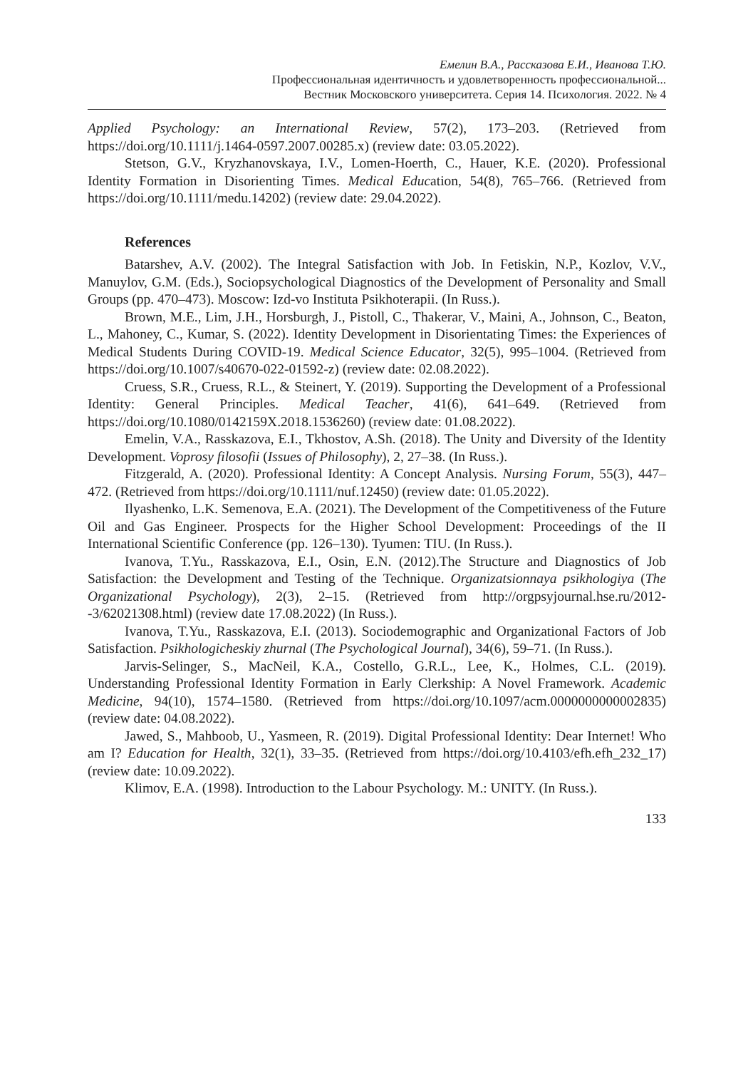Емелин В.А., Рассказова Е.И., Иванова Т.Ю.
Профессиональная идентичность и удовлетворенность профессиональной...
Вестник Московского университета. Серия 14. Психология. 2022. № 4
Applied Psychology: an International Review, 57(2), 173–203. (Retrieved from https://doi.org/10.1111/j.1464-0597.2007.00285.x) (review date: 03.05.2022).
Stetson, G.V., Kryzhanovskaya, I.V., Lomen-Hoerth, C., Hauer, K.E. (2020). Professional Identity Formation in Disorienting Times. Medical Education, 54(8), 765–766. (Retrieved from https://doi.org/10.1111/medu.14202) (review date: 29.04.2022).
References
Batarshev, A.V. (2002). The Integral Satisfaction with Job. In Fetiskin, N.P., Kozlov, V.V., Manuylov, G.M. (Eds.), Sociopsychological Diagnostics of the Development of Personality and Small Groups (pp. 470–473). Moscow: Izd-vo Instituta Psikhoterapii. (In Russ.).
Brown, M.E., Lim, J.H., Horsburgh, J., Pistoll, C., Thakerar, V., Maini, A., Johnson, C., Beaton, L., Mahoney, C., Kumar, S. (2022). Identity Development in Disorientating Times: the Experiences of Medical Students During COVID-19. Medical Science Educator, 32(5), 995–1004. (Retrieved from https://doi.org/10.1007/s40670-022-01592-z) (review date: 02.08.2022).
Cruess, S.R., Cruess, R.L., & Steinert, Y. (2019). Supporting the Development of a Professional Identity: General Principles. Medical Teacher, 41(6), 641–649. (Retrieved from https://doi.org/10.1080/0142159X.2018.1536260) (review date: 01.08.2022).
Emelin, V.A., Rasskazova, E.I., Tkhostov, A.Sh. (2018). The Unity and Diversity of the Identity Development. Voprosy filosofii (Issues of Philosophy), 2, 27–38. (In Russ.).
Fitzgerald, A. (2020). Professional Identity: A Concept Analysis. Nursing Forum, 55(3), 447–472. (Retrieved from https://doi.org/10.1111/nuf.12450) (review date: 01.05.2022).
Ilyashenko, L.K. Semenova, E.A. (2021). The Development of the Competitiveness of the Future Oil and Gas Engineer. Prospects for the Higher School Development: Proceedings of the II International Scientific Conference (pp. 126–130). Tyumen: TIU. (In Russ.).
Ivanova, T.Yu., Rasskazova, E.I., Osin, E.N. (2012).The Structure and Diagnostics of Job Satisfaction: the Development and Testing of the Technique. Organizatsionnaya psikhologiya (The Organizational Psychology), 2(3), 2–15. (Retrieved from http://orgpsyjournal.hse.ru/2012--3/62021308.html) (review date 17.08.2022) (In Russ.).
Ivanova, T.Yu., Rasskazova, E.I. (2013). Sociodemographic and Organizational Factors of Job Satisfaction. Psikhologicheskiy zhurnal (The Psychological Journal), 34(6), 59–71. (In Russ.).
Jarvis-Selinger, S., MacNeil, K.A., Costello, G.R.L., Lee, K., Holmes, C.L. (2019). Understanding Professional Identity Formation in Early Clerkship: A Novel Framework. Academic Medicine, 94(10), 1574–1580. (Retrieved from https://doi.org/10.1097/acm.0000000000002835) (review date: 04.08.2022).
Jawed, S., Mahboob, U., Yasmeen, R. (2019). Digital Professional Identity: Dear Internet! Who am I? Education for Health, 32(1), 33–35. (Retrieved from https://doi.org/10.4103/efh.efh_232_17) (review date: 10.09.2022).
Klimov, E.A. (1998). Introduction to the Labour Psychology. M.: UNITY. (In Russ.).
133